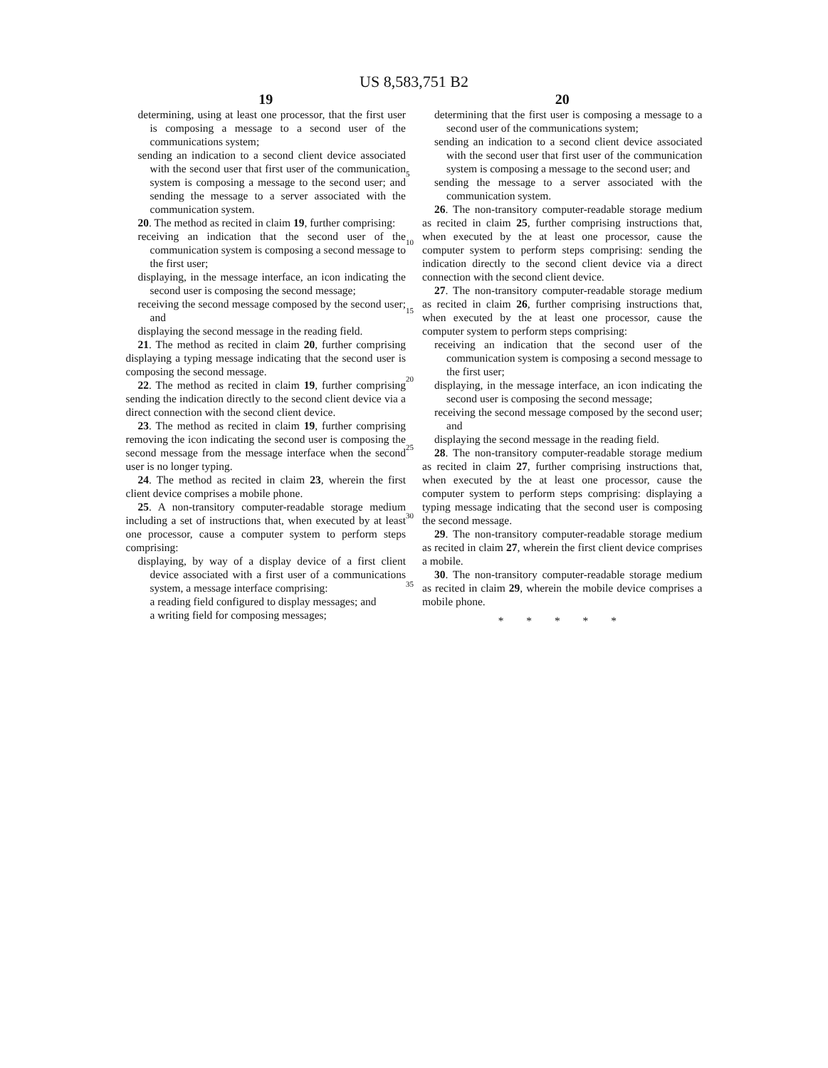US 8,583,751 B2
19
determining, using at least one processor, that the first user is composing a message to a second user of the communications system;
sending an indication to a second client device associated with the second user that first user of the communication system is composing a message to the second user; and sending the message to a server associated with the communication system.
20. The method as recited in claim 19, further comprising:
receiving an indication that the second user of the communication system is composing a second message to the first user;
displaying, in the message interface, an icon indicating the second user is composing the second message;
receiving the second message composed by the second user; and
displaying the second message in the reading field.
21. The method as recited in claim 20, further comprising displaying a typing message indicating that the second user is composing the second message.
22. The method as recited in claim 19, further comprising sending the indication directly to the second client device via a direct connection with the second client device.
23. The method as recited in claim 19, further comprising removing the icon indicating the second user is composing the second message from the message interface when the second user is no longer typing.
24. The method as recited in claim 23, wherein the first client device comprises a mobile phone.
25. A non-transitory computer-readable storage medium including a set of instructions that, when executed by at least one processor, cause a computer system to perform steps comprising:
displaying, by way of a display device of a first client device associated with a first user of a communications system, a message interface comprising:
a reading field configured to display messages; and
a writing field for composing messages;
5
10
15
20
25
30
35
20
determining that the first user is composing a message to a second user of the communications system;
sending an indication to a second client device associated with the second user that first user of the communication system is composing a message to the second user; and
sending the message to a server associated with the communication system.
26. The non-transitory computer-readable storage medium as recited in claim 25, further comprising instructions that, when executed by the at least one processor, cause the computer system to perform steps comprising: sending the indication directly to the second client device via a direct connection with the second client device.
27. The non-transitory computer-readable storage medium as recited in claim 26, further comprising instructions that, when executed by the at least one processor, cause the computer system to perform steps comprising:
receiving an indication that the second user of the communication system is composing a second message to the first user;
displaying, in the message interface, an icon indicating the second user is composing the second message;
receiving the second message composed by the second user; and
displaying the second message in the reading field.
28. The non-transitory computer-readable storage medium as recited in claim 27, further comprising instructions that, when executed by the at least one processor, cause the computer system to perform steps comprising: displaying a typing message indicating that the second user is composing the second message.
29. The non-transitory computer-readable storage medium as recited in claim 27, wherein the first client device comprises a mobile.
30. The non-transitory computer-readable storage medium as recited in claim 29, wherein the mobile device comprises a mobile phone.
* * * * *